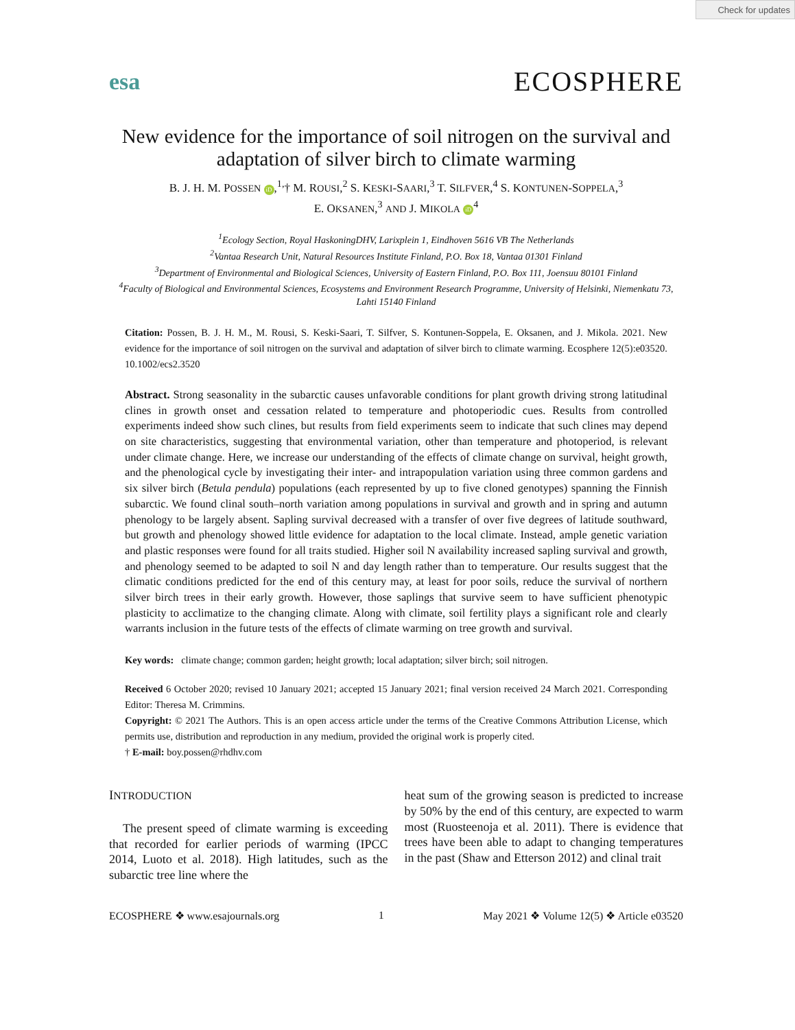Check for updates
esa ECOSPHERE
New evidence for the importance of soil nitrogen on the survival and adaptation of silver birch to climate warming
B. J. H. M. POSSEN iD,<sup>1,</sup>† M. ROUSI,<sup>2</sup> S. KESKI-SAARI,<sup>3</sup> T. SILFVER,<sup>4</sup> S. KONTUNEN-SOPPELA,<sup>3</sup>
E. OKSANEN,<sup>3</sup> AND J. MIKOLA iD<sup>4</sup>
<sup>1</sup> Ecology Section, Royal HaskoningDHV, Larixplein 1, Eindhoven 5616 VB The Netherlands
<sup>2</sup> Vantaa Research Unit, Natural Resources Institute Finland, P.O. Box 18, Vantaa 01301 Finland
<sup>3</sup> Department of Environmental and Biological Sciences, University of Eastern Finland, P.O. Box 111, Joensuu 80101 Finland
<sup>4</sup> Faculty of Biological and Environmental Sciences, Ecosystems and Environment Research Programme, University of Helsinki, Niemenkatu 73, Lahti 15140 Finland
Citation: Possen, B. J. H. M., M. Rousi, S. Keski-Saari, T. Silfver, S. Kontunen-Soppela, E. Oksanen, and J. Mikola. 2021. New evidence for the importance of soil nitrogen on the survival and adaptation of silver birch to climate warming. Ecosphere 12(5):e03520. 10.1002/ecs2.3520
Abstract. Strong seasonality in the subarctic causes unfavorable conditions for plant growth driving strong latitudinal clines in growth onset and cessation related to temperature and photoperiodic cues. Results from controlled experiments indeed show such clines, but results from field experiments seem to indicate that such clines may depend on site characteristics, suggesting that environmental variation, other than temperature and photoperiod, is relevant under climate change. Here, we increase our understanding of the effects of climate change on survival, height growth, and the phenological cycle by investigating their inter- and intrapopulation variation using three common gardens and six silver birch (Betula pendula) populations (each represented by up to five cloned genotypes) spanning the Finnish subarctic. We found clinal south–north variation among populations in survival and growth and in spring and autumn phenology to be largely absent. Sapling survival decreased with a transfer of over five degrees of latitude southward, but growth and phenology showed little evidence for adaptation to the local climate. Instead, ample genetic variation and plastic responses were found for all traits studied. Higher soil N availability increased sapling survival and growth, and phenology seemed to be adapted to soil N and day length rather than to temperature. Our results suggest that the climatic conditions predicted for the end of this century may, at least for poor soils, reduce the survival of northern silver birch trees in their early growth. However, those saplings that survive seem to have sufficient phenotypic plasticity to acclimatize to the changing climate. Along with climate, soil fertility plays a significant role and clearly warrants inclusion in the future tests of the effects of climate warming on tree growth and survival.
Key words: climate change; common garden; height growth; local adaptation; silver birch; soil nitrogen.
Received 6 October 2020; revised 10 January 2021; accepted 15 January 2021; final version received 24 March 2021. Corresponding Editor: Theresa M. Crimmins.
Copyright: © 2021 The Authors. This is an open access article under the terms of the Creative Commons Attribution License, which permits use, distribution and reproduction in any medium, provided the original work is properly cited.
† E-mail: boy.possen@rhdhv.com
INTRODUCTION
The present speed of climate warming is exceeding that recorded for earlier periods of warming (IPCC 2014, Luoto et al. 2018). High latitudes, such as the subarctic tree line where the
heat sum of the growing season is predicted to increase by 50% by the end of this century, are expected to warm most (Ruosteenoja et al. 2011). There is evidence that trees have been able to adapt to changing temperatures in the past (Shaw and Etterson 2012) and clinal trait
ECOSPHERE ❖ www.esajournals.org 1 May 2021 ❖ Volume 12(5) ❖ Article e03520